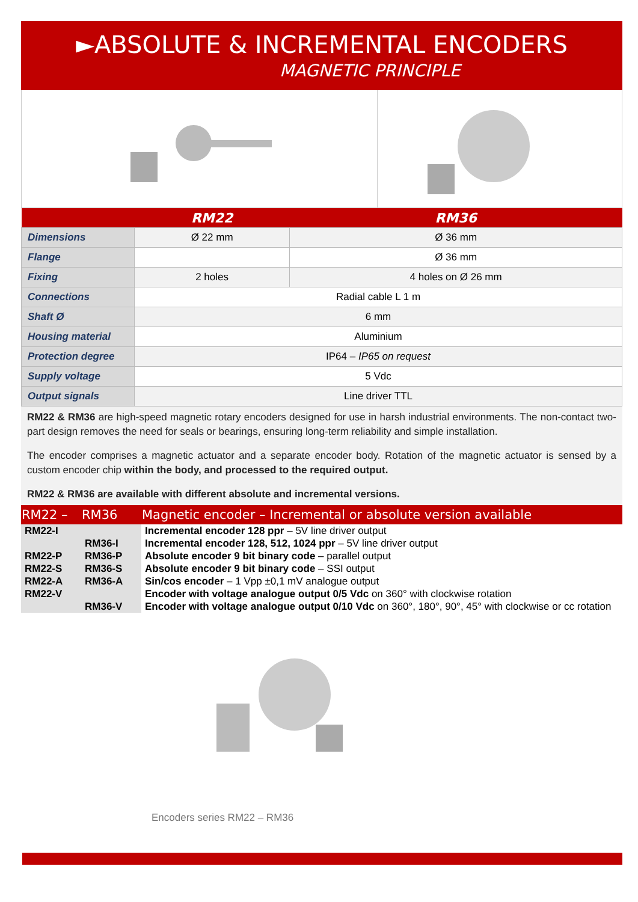►ABSOLUTE & INCREMENTAL ENCODERS
MAGNETIC PRINCIPLE
| | RM22 | RM36 |
| --- | --- | --- |
| Dimensions | Ø 22 mm | Ø 36 mm |
| Flange | | Ø 36 mm |
| Fixing | 2 holes | 4 holes on Ø 26 mm |
| Connections | Radial cable L 1 m | |
| Shaft Ø | 6 mm | |
| Housing material | Aluminium | |
| Protection degree | IP64 – IP65 on request | |
| Supply voltage | 5 Vdc | |
| Output signals | Line driver TTL | |
RM22 & RM36 are high-speed magnetic rotary encoders designed for use in harsh industrial environments. The non-contact two-part design removes the need for seals or bearings, ensuring long-term reliability and simple installation.
The encoder comprises a magnetic actuator and a separate encoder body. Rotation of the magnetic actuator is sensed by a custom encoder chip within the body, and processed to the required output.
RM22 & RM36 are available with different absolute and incremental versions.
| RM22 – | RM36 | Magnetic encoder – Incremental or absolute version available |
| --- | --- | --- |
| RM22-I | | Incremental encoder 128 ppr – 5V line driver output |
| | RM36-I | Incremental encoder 128, 512, 1024 ppr – 5V line driver output |
| RM22-P | RM36-P | Absolute encoder 9 bit binary code – parallel output |
| RM22-S | RM36-S | Absolute encoder 9 bit binary code – SSI output |
| RM22-A | RM36-A | Sin/cos encoder – 1 Vpp ±0,1 mV analogue output |
| RM22-V | | Encoder with voltage analogue output 0/5 Vdc on 360° with clockwise rotation |
| | RM36-V | Encoder with voltage analogue output 0/10 Vdc on 360°, 180°, 90°, 45° with clockwise or cc rotation |
Encoders series RM22 – RM36